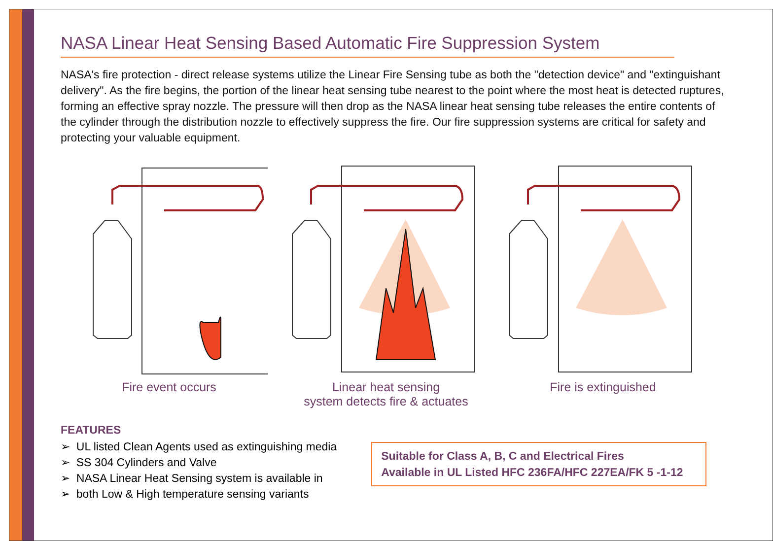NASA Linear Heat Sensing Based Automatic Fire Suppression System
NASA's fire protection - direct release systems utilize the Linear Fire Sensing tube as both the "detection device" and "extinguishant delivery". As the fire begins, the portion of the linear heat sensing tube nearest to the point where the most heat is detected ruptures, forming an effective spray nozzle. The pressure will then drop as the NASA linear heat sensing tube releases the entire contents of the cylinder through the distribution nozzle to effectively suppress the fire. Our fire suppression systems are critical for safety and protecting your valuable equipment.
Fire event occurs Linear heat sensing
system detects fire & actuates
Fire is extinguished
FEATURES
➢ UL listed Clean Agents used as extinguishing media
➢ SS 304 Cylinders and Valve
➢ NASA Linear Heat Sensing system is available in
➢ both Low & High temperature sensing variants
Suitable for Class A, B, C and Electrical Fires
Available in UL Listed HFC 236FA/HFC 227EA/FK 5 -1-12